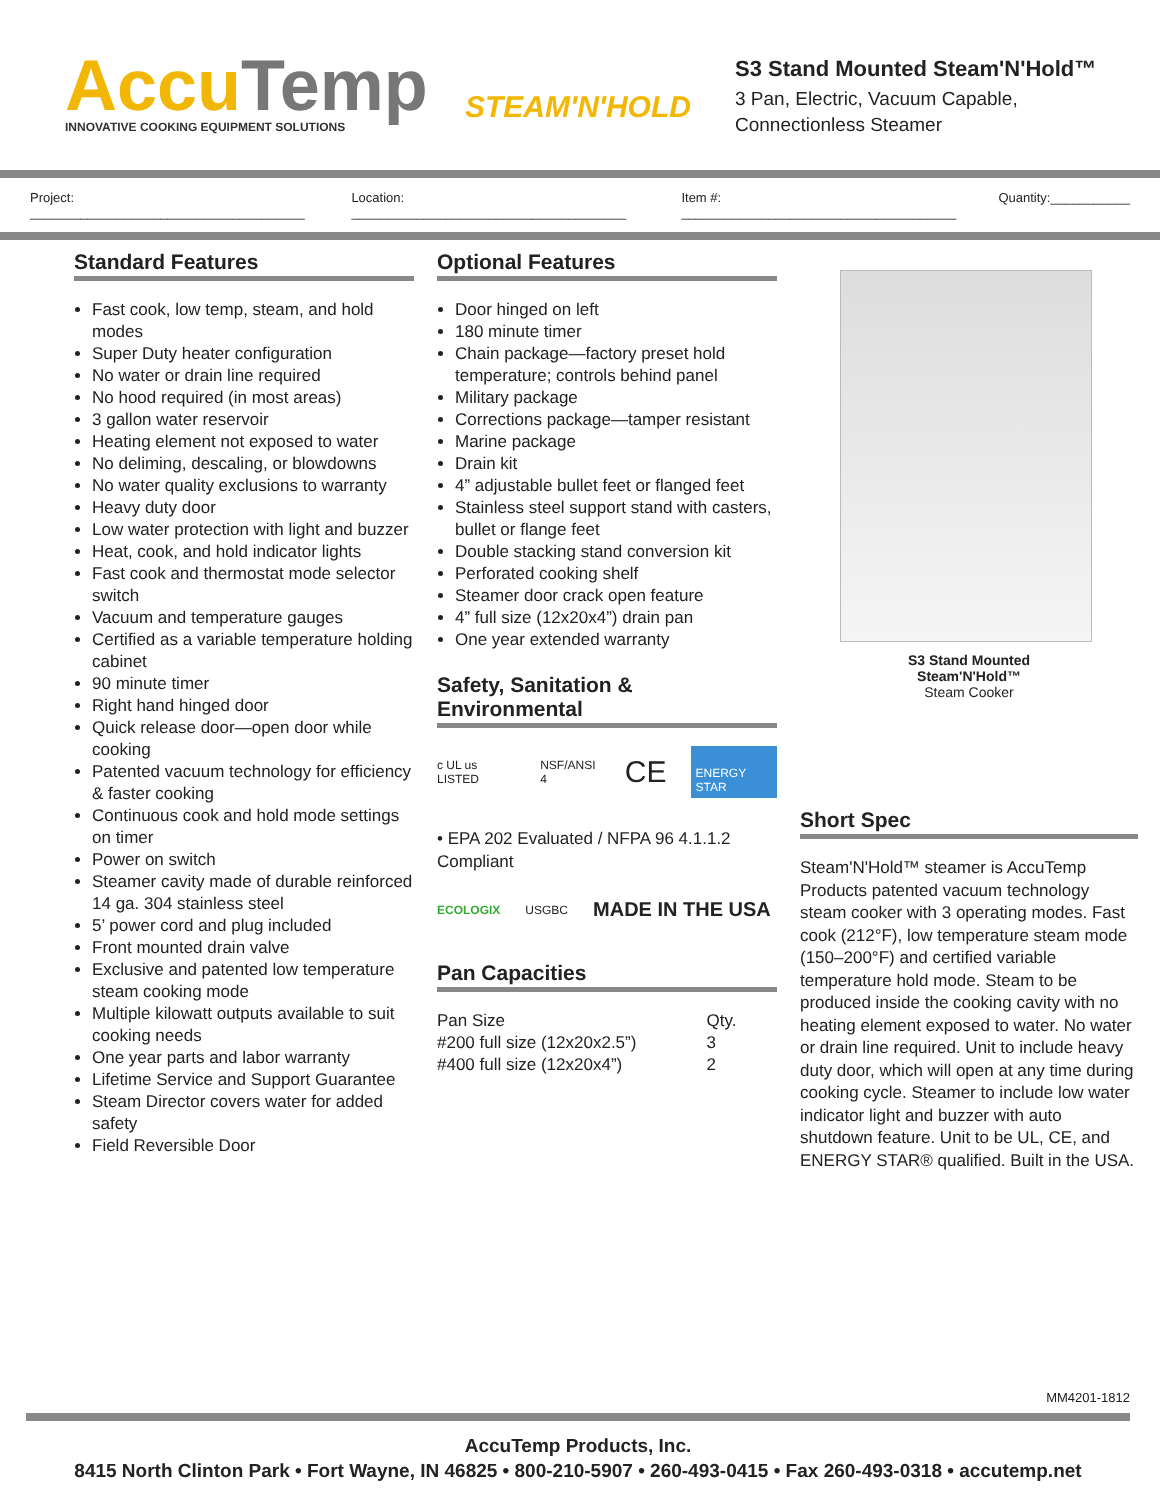AccuTemp
INNOVATIVE COOKING EQUIPMENT SOLUTIONS
STEAM'N'HOLD
S3 Stand Mounted Steam'N'Hold™
3 Pan, Electric, Vacuum Capable,
Connectionless Steamer
Project: ______________________________________ Location: ______________________________________ Item #: ______________________________________ Quantity:___________
Standard Features
Fast cook, low temp, steam, and hold modes
Super Duty heater configuration
No water or drain line required
No hood required (in most areas)
3 gallon water reservoir
Heating element not exposed to water
No deliming, descaling, or blowdowns
No water quality exclusions to warranty
Heavy duty door
Low water protection with light and buzzer
Heat, cook, and hold indicator lights
Fast cook and thermostat mode selector switch
Vacuum and temperature gauges
Certified as a variable temperature holding cabinet
90 minute timer
Right hand hinged door
Quick release door—open door while cooking
Patented vacuum technology for efficiency & faster cooking
Continuous cook and hold mode settings on timer
Power on switch
Steamer cavity made of durable reinforced 14 ga. 304 stainless steel
5’ power cord and plug included
Front mounted drain valve
Exclusive and patented low temperature steam cooking mode
Multiple kilowatt outputs available to suit cooking needs
One year parts and labor warranty
Lifetime Service and Support Guarantee
Steam Director covers water for added safety
Field Reversible Door
Optional Features
Door hinged on left
180 minute timer
Chain package—factory preset hold temperature; controls behind panel
Military package
Corrections package—tamper resistant
Marine package
Drain kit
4” adjustable bullet feet or flanged feet
Stainless steel support stand with casters, bullet or flange feet
Double stacking stand conversion kit
Perforated cooking shelf
Steamer door crack open feature
4” full size (12x20x4”) drain pan
One year extended warranty
Safety, Sanitation & Environmental
c UL us LISTED NSF/ANSI 4 CE ENERGY STAR
• EPA 202 Evaluated / NFPA 96 4.1.1.2 Compliant
ECOLOGIX USGBC MADE IN THE USA
Pan Capacities
| Pan Size | Qty. |
| --- | --- |
| #200 full size (12x20x2.5”) | 3 |
| #400 full size (12x20x4”) | 2 |
S3 Stand Mounted
Steam'N'Hold™
Steam Cooker
Short Spec
Steam'N'Hold™ steamer is AccuTemp Products patented vacuum technology steam cooker with 3 operating modes. Fast cook (212°F), low temperature steam mode (150–200°F) and certified variable temperature hold mode. Steam to be produced inside the cooking cavity with no heating element exposed to water. No water or drain line required. Unit to include heavy duty door, which will open at any time during cooking cycle. Steamer to include low water indicator light and buzzer with auto shutdown feature. Unit to be UL, CE, and ENERGY STAR® qualified. Built in the USA.
MM4201-1812
AccuTemp Products, Inc.
8415 North Clinton Park • Fort Wayne, IN 46825 • 800-210-5907 • 260-493-0415 • Fax 260-493-0318 • accutemp.net